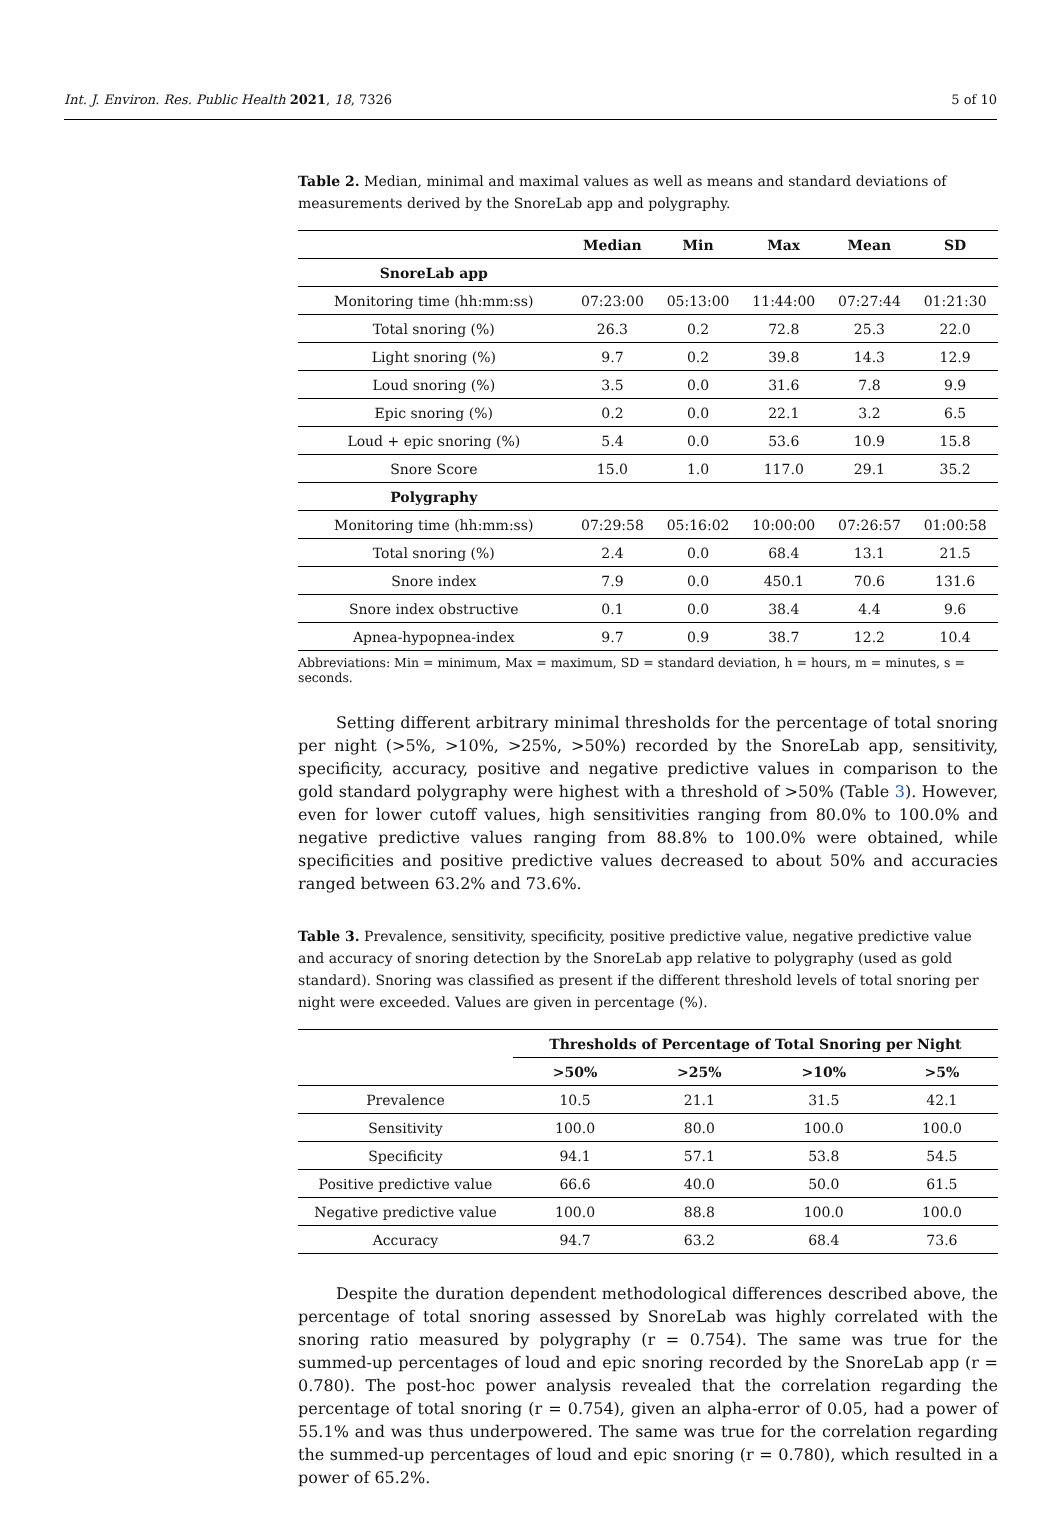Int. J. Environ. Res. Public Health 2021, 18, 7326 5 of 10
Table 2. Median, minimal and maximal values as well as means and standard deviations of measurements derived by the SnoreLab app and polygraphy.
| | Median | Min | Max | Mean | SD |
| --- | --- | --- | --- | --- | --- |
| SnoreLab app | | | | | |
| Monitoring time (hh:mm:ss) | 07:23:00 | 05:13:00 | 11:44:00 | 07:27:44 | 01:21:30 |
| Total snoring (%) | 26.3 | 0.2 | 72.8 | 25.3 | 22.0 |
| Light snoring (%) | 9.7 | 0.2 | 39.8 | 14.3 | 12.9 |
| Loud snoring (%) | 3.5 | 0.0 | 31.6 | 7.8 | 9.9 |
| Epic snoring (%) | 0.2 | 0.0 | 22.1 | 3.2 | 6.5 |
| Loud + epic snoring (%) | 5.4 | 0.0 | 53.6 | 10.9 | 15.8 |
| Snore Score | 15.0 | 1.0 | 117.0 | 29.1 | 35.2 |
| Polygraphy | | | | | |
| Monitoring time (hh:mm:ss) | 07:29:58 | 05:16:02 | 10:00:00 | 07:26:57 | 01:00:58 |
| Total snoring (%) | 2.4 | 0.0 | 68.4 | 13.1 | 21.5 |
| Snore index | 7.9 | 0.0 | 450.1 | 70.6 | 131.6 |
| Snore index obstructive | 0.1 | 0.0 | 38.4 | 4.4 | 9.6 |
| Apnea-hypopnea-index | 9.7 | 0.9 | 38.7 | 12.2 | 10.4 |
Abbreviations: Min = minimum, Max = maximum, SD = standard deviation, h = hours, m = minutes, s = seconds.
Setting different arbitrary minimal thresholds for the percentage of total snoring per night (>5%, >10%, >25%, >50%) recorded by the SnoreLab app, sensitivity, specificity, accuracy, positive and negative predictive values in comparison to the gold standard polygraphy were highest with a threshold of >50% (Table 3). However, even for lower cutoff values, high sensitivities ranging from 80.0% to 100.0% and negative predictive values ranging from 88.8% to 100.0% were obtained, while specificities and positive predictive values decreased to about 50% and accuracies ranged between 63.2% and 73.6%.
Table 3. Prevalence, sensitivity, specificity, positive predictive value, negative predictive value and accuracy of snoring detection by the SnoreLab app relative to polygraphy (used as gold standard). Snoring was classified as present if the different threshold levels of total snoring per night were exceeded. Values are given in percentage (%).
| | Thresholds of Percentage of Total Snoring per Night | | | |
| --- | --- | --- | --- | --- |
| | >50% | >25% | >10% | >5% |
| Prevalence | 10.5 | 21.1 | 31.5 | 42.1 |
| Sensitivity | 100.0 | 80.0 | 100.0 | 100.0 |
| Specificity | 94.1 | 57.1 | 53.8 | 54.5 |
| Positive predictive value | 66.6 | 40.0 | 50.0 | 61.5 |
| Negative predictive value | 100.0 | 88.8 | 100.0 | 100.0 |
| Accuracy | 94.7 | 63.2 | 68.4 | 73.6 |
Despite the duration dependent methodological differences described above, the percentage of total snoring assessed by SnoreLab was highly correlated with the snoring ratio measured by polygraphy (r = 0.754). The same was true for the summed-up percentages of loud and epic snoring recorded by the SnoreLab app (r = 0.780). The post-hoc power analysis revealed that the correlation regarding the percentage of total snoring (r = 0.754), given an alpha-error of 0.05, had a power of 55.1% and was thus underpowered. The same was true for the correlation regarding the summed-up percentages of loud and epic snoring (r = 0.780), which resulted in a power of 65.2%.